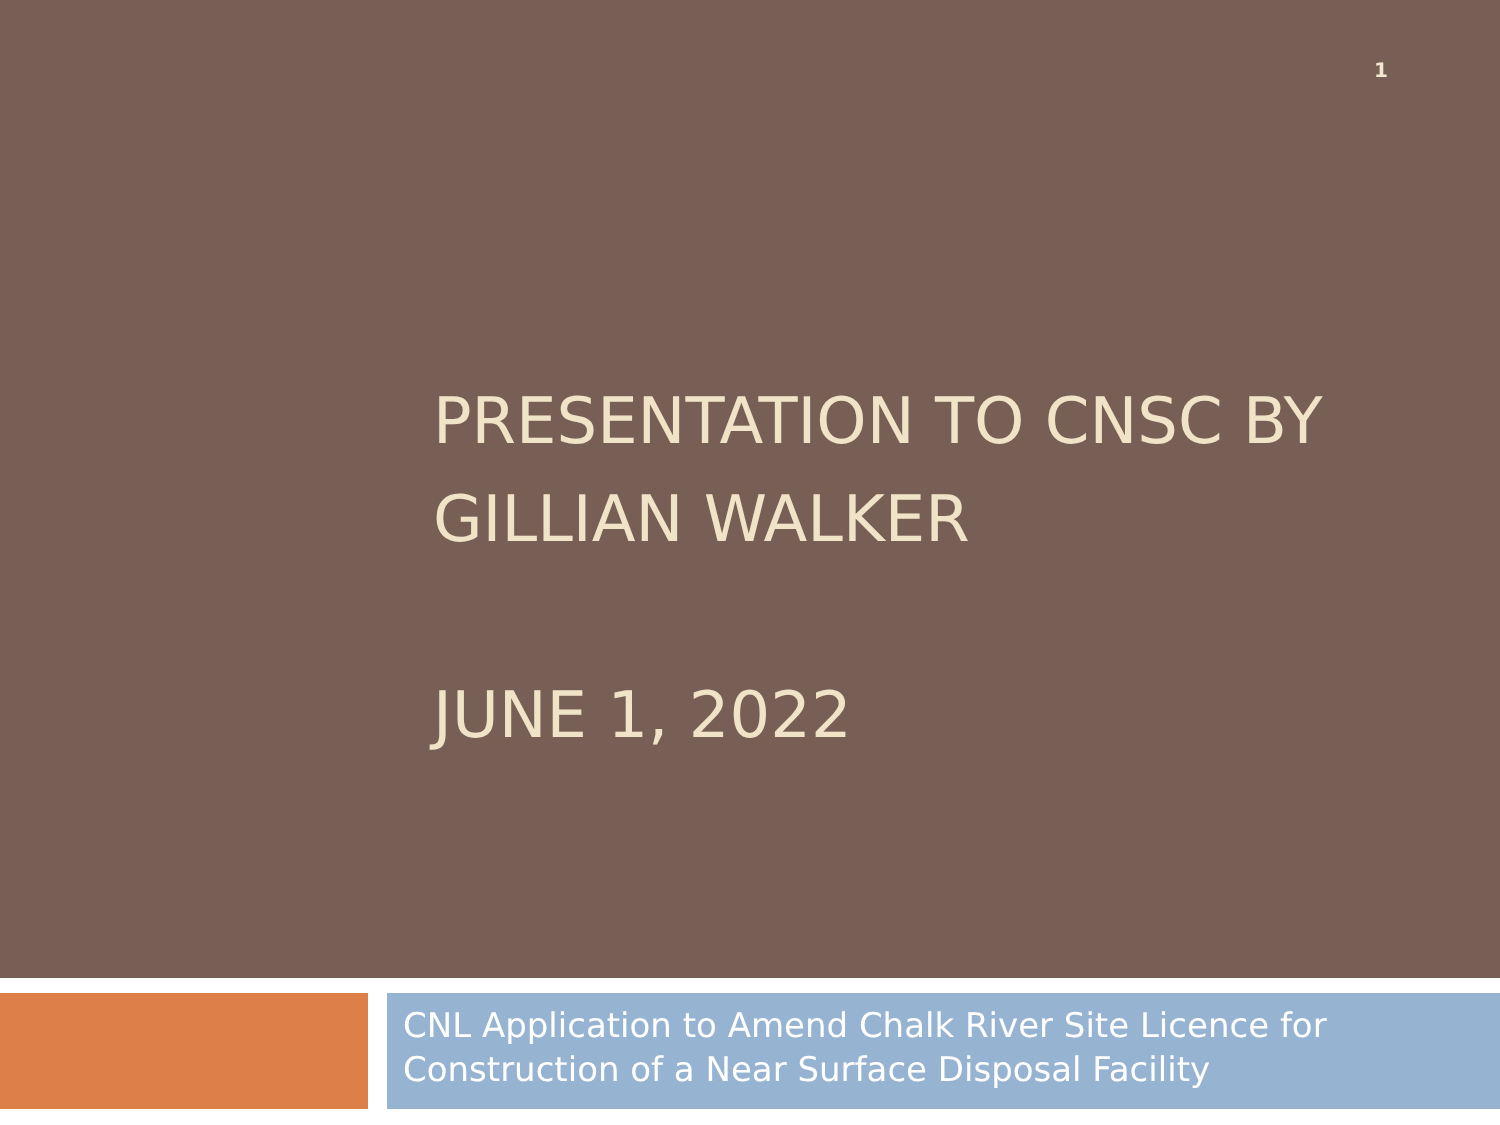1
PRESENTATION TO CNSC BY GILLIAN WALKER
JUNE 1, 2022
CNL Application to Amend Chalk River Site Licence for Construction of a Near Surface Disposal Facility